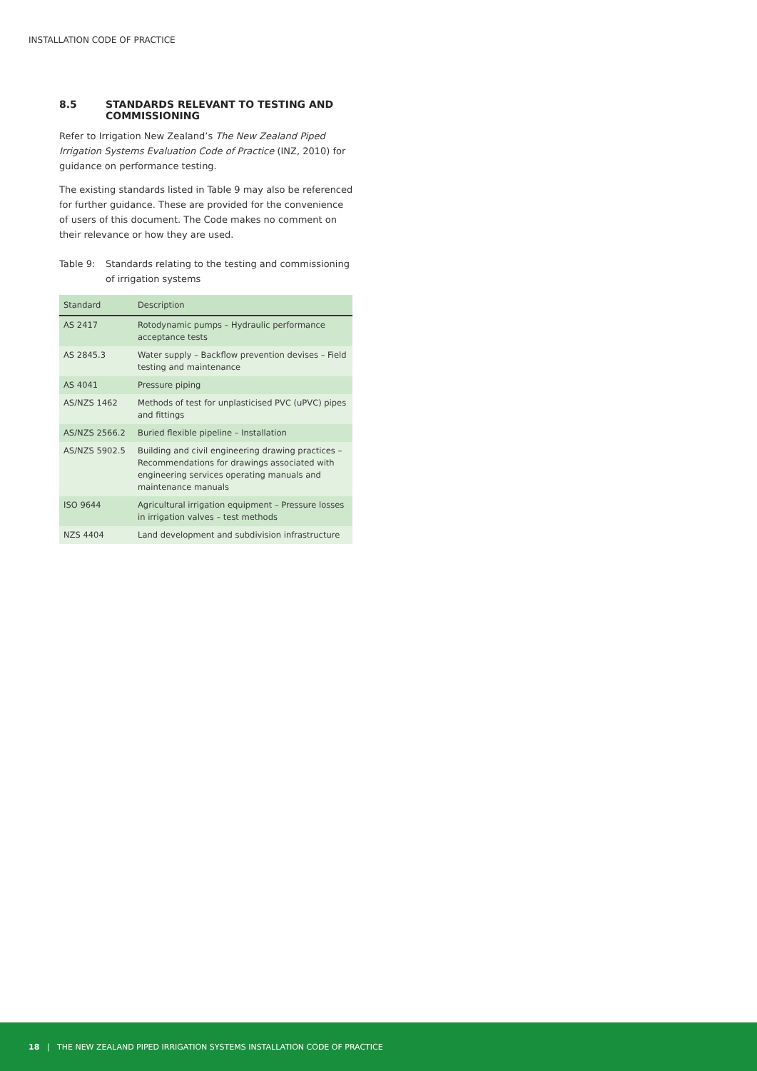INSTALLATION CODE OF PRACTICE
8.5 STANDARDS RELEVANT TO TESTING AND COMMISSIONING
Refer to Irrigation New Zealand’s The New Zealand Piped Irrigation Systems Evaluation Code of Practice (INZ, 2010) for guidance on performance testing.
The existing standards listed in Table 9 may also be referenced for further guidance. These are provided for the convenience of users of this document. The Code makes no comment on their relevance or how they are used.
Table 9: Standards relating to the testing and commissioning of irrigation systems
| Standard | Description |
| --- | --- |
| AS 2417 | Rotodynamic pumps – Hydraulic performance acceptance tests |
| AS 2845.3 | Water supply – Backflow prevention devises – Field testing and maintenance |
| AS 4041 | Pressure piping |
| AS/NZS 1462 | Methods of test for unplasticised PVC (uPVC) pipes and fittings |
| AS/NZS 2566.2 | Buried flexible pipeline – Installation |
| AS/NZS 5902.5 | Building and civil engineering drawing practices – Recommendations for drawings associated with engineering services operating manuals and maintenance manuals |
| ISO 9644 | Agricultural irrigation equipment – Pressure losses in irrigation valves – test methods |
| NZS 4404 | Land development and subdivision infrastructure |
18 | THE NEW ZEALAND PIPED IRRIGATION SYSTEMS INSTALLATION CODE OF PRACTICE